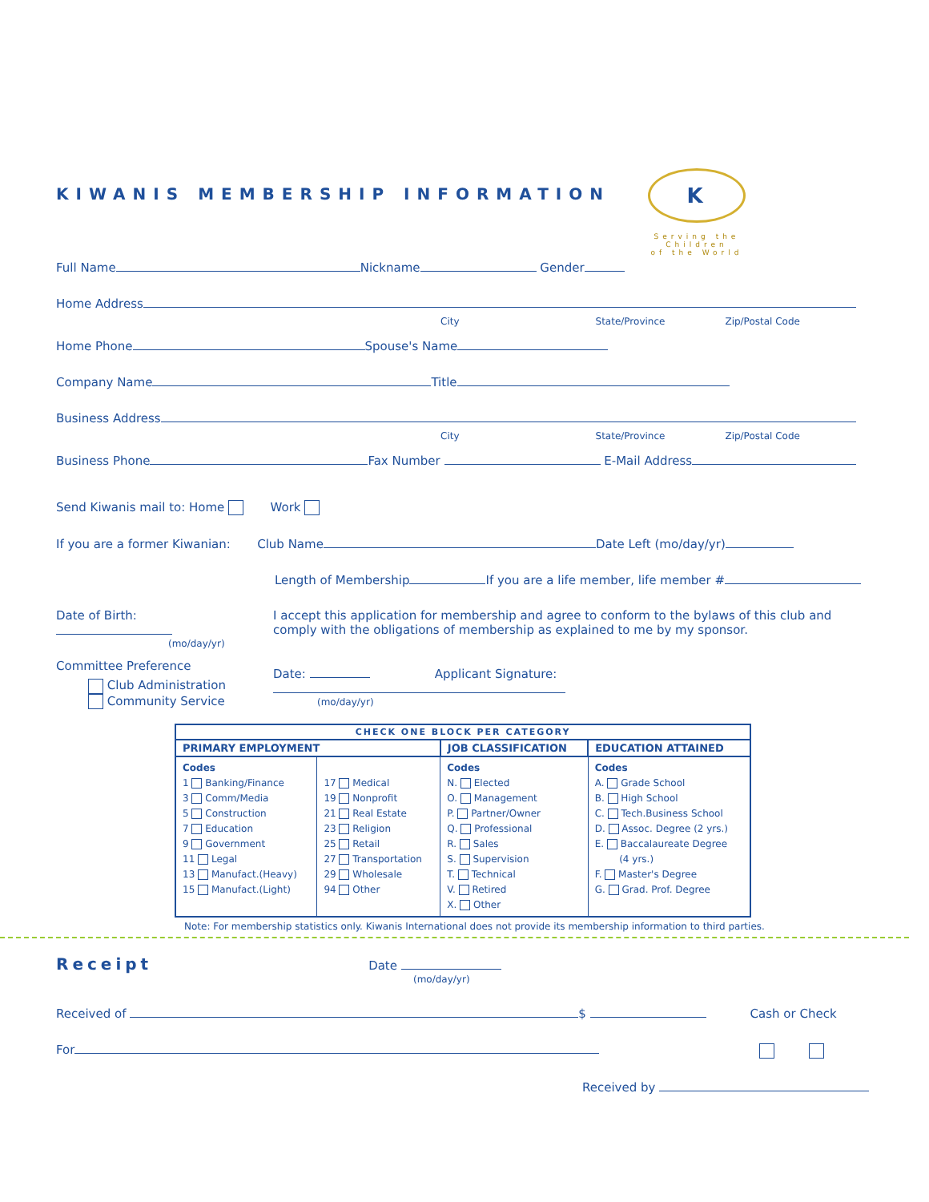KIWANIS MEMBERSHIP INFORMATION
K
Serving the
Children
of the World
Full Name Nickname Gender
Home Address
City State/Province Zip/Postal Code
Home Phone Spouse's Name
Company Name Title
Business Address
City State/Province Zip/Postal Code
Business Phone Fax Number E-Mail Address
Send Kiwanis mail to: Home Work
If you are a former Kiwanian: Club Name Date Left (mo/day/yr)
Length of Membership If you are a life member, life member #
Date of Birth:
(mo/day/yr)
Committee Preference
Club Administration
Community Service
I accept this application for membership and agree to conform to the bylaws of this club and comply with the obligations of membership as explained to me by my sponsor.
Date: Applicant Signature:
(mo/day/yr)
| CHECK ONE BLOCK PER CATEGORY | | | |
| --- | --- | --- | --- |
| PRIMARY EMPLOYMENT | | JOB CLASSIFICATION | EDUCATION ATTAINED |
| Codes 1 Banking/Finance 3 Comm/Media 5 Construction 7 Education 9 Government 11 Legal 13 Manufact.(Heavy) 15 Manufact.(Light) | 17 Medical 19 Nonprofit 21 Real Estate 23 Religion 25 Retail 27 Transportation 29 Wholesale 94 Other | Codes N. Elected O. Management P. Partner/Owner Q. Professional R. Sales S. Supervision T. Technical V. Retired X. Other | Codes A. Grade School B. High School C. Tech.Business School D. Assoc. Degree (2 yrs.) E. Baccalaureate Degree (4 yrs.) F. Master's Degree G. Grad. Prof. Degree |
Note: For membership statistics only. Kiwanis International does not provide its membership information to third parties.
Receipt Date
(mo/day/yr)
Received of $ Cash or Check
For
Received by